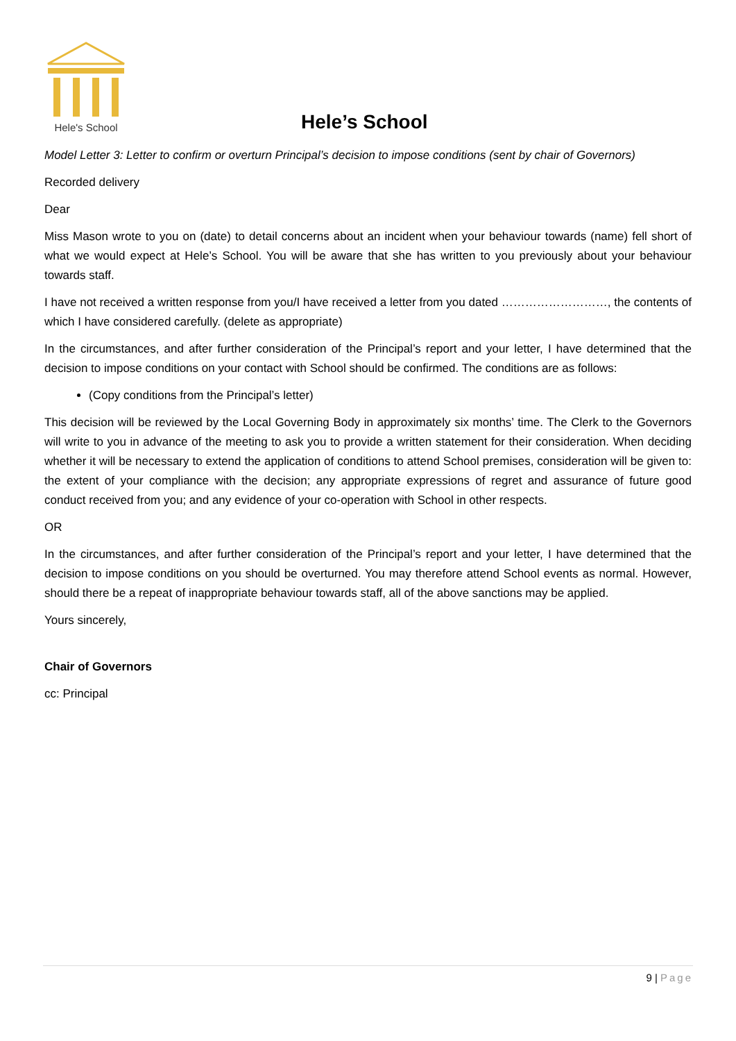Hele's School
Hele’s School
Model Letter 3: Letter to confirm or overturn Principal’s decision to impose conditions (sent by chair of Governors)
Recorded delivery
Dear
Miss Mason wrote to you on (date) to detail concerns about an incident when your behaviour towards (name) fell short of what we would expect at Hele’s School. You will be aware that she has written to you previously about your behaviour towards staff.
I have not received a written response from you/I have received a letter from you dated ………………………, the contents of which I have considered carefully. (delete as appropriate)
In the circumstances, and after further consideration of the Principal’s report and your letter, I have determined that the decision to impose conditions on your contact with School should be confirmed. The conditions are as follows:
(Copy conditions from the Principal’s letter)
This decision will be reviewed by the Local Governing Body in approximately six months’ time. The Clerk to the Governors will write to you in advance of the meeting to ask you to provide a written statement for their consideration. When deciding whether it will be necessary to extend the application of conditions to attend School premises, consideration will be given to: the extent of your compliance with the decision; any appropriate expressions of regret and assurance of future good conduct received from you; and any evidence of your co-operation with School in other respects.
OR
In the circumstances, and after further consideration of the Principal’s report and your letter, I have determined that the decision to impose conditions on you should be overturned. You may therefore attend School events as normal. However, should there be a repeat of inappropriate behaviour towards staff, all of the above sanctions may be applied.
Yours sincerely,
Chair of Governors
cc: Principal
9 | Page